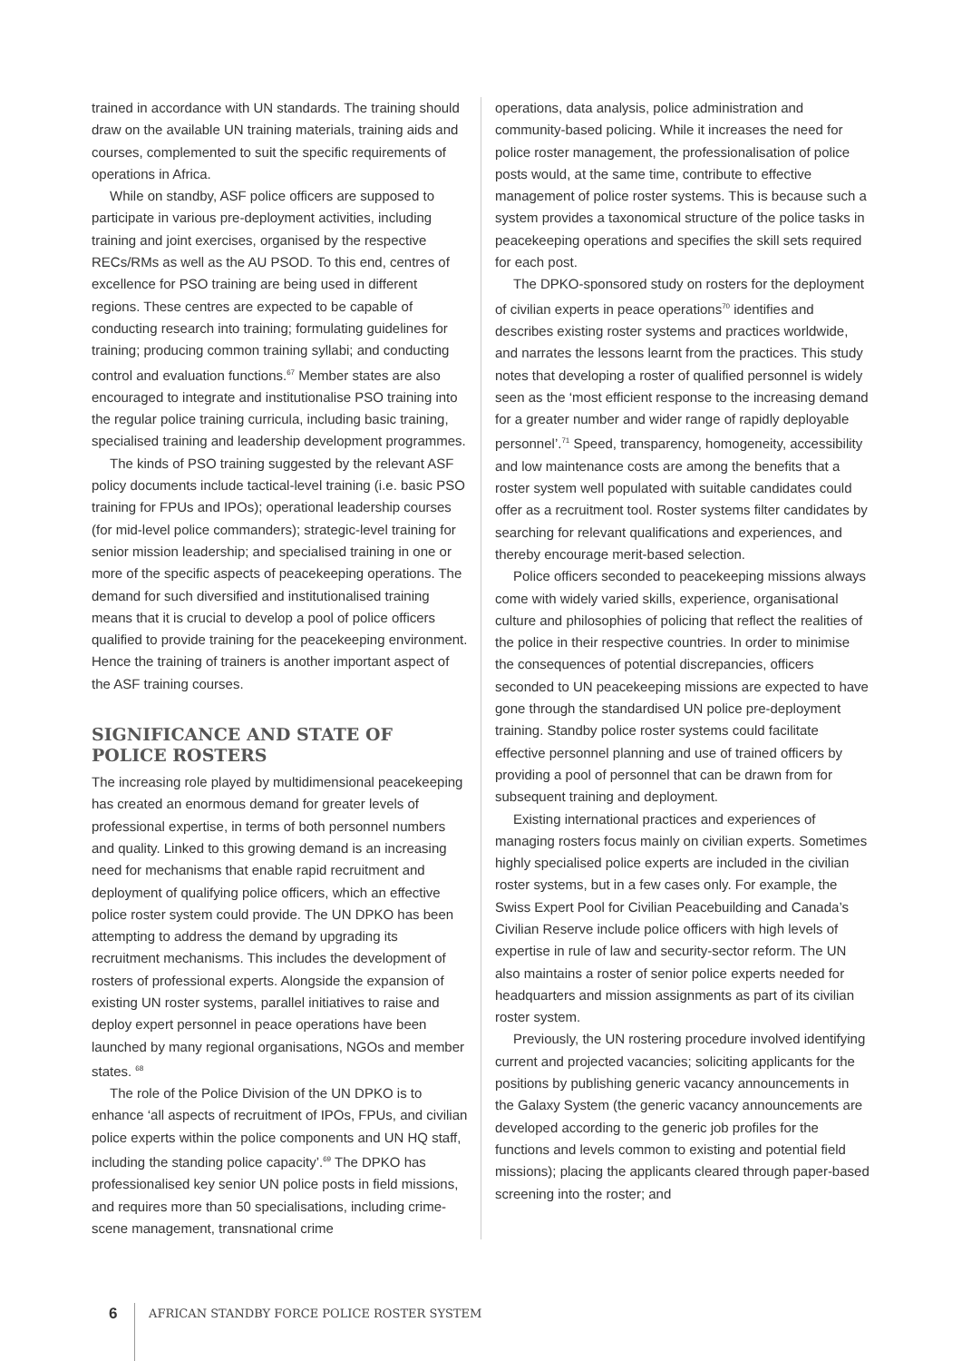trained in accordance with UN standards. The training should draw on the available UN training materials, training aids and courses, complemented to suit the specific requirements of operations in Africa.
While on standby, ASF police officers are supposed to participate in various pre-deployment activities, including training and joint exercises, organised by the respective RECs/RMs as well as the AU PSOD. To this end, centres of excellence for PSO training are being used in different regions. These centres are expected to be capable of conducting research into training; formulating guidelines for training; producing common training syllabi; and conducting control and evaluation functions.<sup>67</sup> Member states are also encouraged to integrate and institutionalise PSO training into the regular police training curricula, including basic training, specialised training and leadership development programmes.
The kinds of PSO training suggested by the relevant ASF policy documents include tactical-level training (i.e. basic PSO training for FPUs and IPOs); operational leadership courses (for mid-level police commanders); strategic-level training for senior mission leadership; and specialised training in one or more of the specific aspects of peacekeeping operations. The demand for such diversified and institutionalised training means that it is crucial to develop a pool of police officers qualified to provide training for the peacekeeping environment. Hence the training of trainers is another important aspect of the ASF training courses.
SIGNIFICANCE AND STATE OF POLICE ROSTERS
The increasing role played by multidimensional peacekeeping has created an enormous demand for greater levels of professional expertise, in terms of both personnel numbers and quality. Linked to this growing demand is an increasing need for mechanisms that enable rapid recruitment and deployment of qualifying police officers, which an effective police roster system could provide. The UN DPKO has been attempting to address the demand by upgrading its recruitment mechanisms. This includes the development of rosters of professional experts. Alongside the expansion of existing UN roster systems, parallel initiatives to raise and deploy expert personnel in peace operations have been launched by many regional organisations, NGOs and member states. <sup>68</sup>
The role of the Police Division of the UN DPKO is to enhance ‘all aspects of recruitment of IPOs, FPUs, and civilian police experts within the police components and UN HQ staff, including the standing police capacity’.<sup>69</sup> The DPKO has professionalised key senior UN police posts in field missions, and requires more than 50 specialisations, including crime-scene management, transnational crime
operations, data analysis, police administration and community-based policing. While it increases the need for police roster management, the professionalisation of police posts would, at the same time, contribute to effective management of police roster systems. This is because such a system provides a taxonomical structure of the police tasks in peacekeeping operations and specifies the skill sets required for each post.
The DPKO-sponsored study on rosters for the deployment of civilian experts in peace operations<sup>70</sup> identifies and describes existing roster systems and practices worldwide, and narrates the lessons learnt from the practices. This study notes that developing a roster of qualified personnel is widely seen as the ‘most efficient response to the increasing demand for a greater number and wider range of rapidly deployable personnel’.<sup>71</sup> Speed, transparency, homogeneity, accessibility and low maintenance costs are among the benefits that a roster system well populated with suitable candidates could offer as a recruitment tool. Roster systems filter candidates by searching for relevant qualifications and experiences, and thereby encourage merit-based selection.
Police officers seconded to peacekeeping missions always come with widely varied skills, experience, organisational culture and philosophies of policing that reflect the realities of the police in their respective countries. In order to minimise the consequences of potential discrepancies, officers seconded to UN peacekeeping missions are expected to have gone through the standardised UN police pre-deployment training. Standby police roster systems could facilitate effective personnel planning and use of trained officers by providing a pool of personnel that can be drawn from for subsequent training and deployment.
Existing international practices and experiences of managing rosters focus mainly on civilian experts. Sometimes highly specialised police experts are included in the civilian roster systems, but in a few cases only. For example, the Swiss Expert Pool for Civilian Peacebuilding and Canada’s Civilian Reserve include police officers with high levels of expertise in rule of law and security-sector reform. The UN also maintains a roster of senior police experts needed for headquarters and mission assignments as part of its civilian roster system.
Previously, the UN rostering procedure involved identifying current and projected vacancies; soliciting applicants for the positions by publishing generic vacancy announcements in the Galaxy System (the generic vacancy announcements are developed according to the generic job profiles for the functions and levels common to existing and potential field missions); placing the applicants cleared through paper-based screening into the roster; and
6 AFRICAN STANDBY FORCE POLICE ROSTER SYSTEM